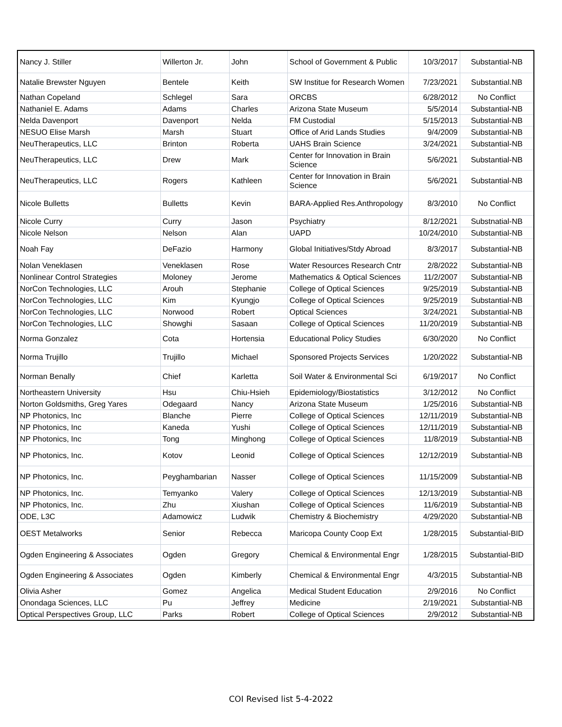| Nancy J. Stiller | Willerton Jr. | John | School of Government & Public | 10/3/2017 | Substantial-NB |
| Natalie Brewster Nguyen | Bentele | Keith | SW Institue for Research Women | 7/23/2021 | Substantial.NB |
| Nathan Copeland | Schlegel | Sara | ORCBS | 6/28/2012 | No Conflict |
| Nathaniel E. Adams | Adams | Charles | Arizona State Museum | 5/5/2014 | Substantial-NB |
| Nelda Davenport | Davenport | Nelda | FM Custodial | 5/15/2013 | Substantial-NB |
| NESUO Elise Marsh | Marsh | Stuart | Office of Arid Lands Studies | 9/4/2009 | Substantial-NB |
| NeuTherapeutics, LLC | Brinton | Roberta | UAHS Brain Science | 3/24/2021 | Substantial-NB |
| NeuTherapeutics, LLC | Drew | Mark | Center for Innovation in Brain Science | 5/6/2021 | Substantial-NB |
| NeuTherapeutics, LLC | Rogers | Kathleen | Center for Innovation in Brain Science | 5/6/2021 | Substantial-NB |
| Nicole Bulletts | Bulletts | Kevin | BARA-Applied Res.Anthropology | 8/3/2010 | No Conflict |
| Nicole Curry | Curry | Jason | Psychiatry | 8/12/2021 | Substnatial-NB |
| Nicole Nelson | Nelson | Alan | UAPD | 10/24/2010 | Substantial-NB |
| Noah Fay | DeFazio | Harmony | Global Initiatives/Stdy Abroad | 8/3/2017 | Substantial-NB |
| Nolan Veneklasen | Veneklasen | Rose | Water Resources Research Cntr | 2/8/2022 | Substantial-NB |
| Nonlinear Control Strategies | Moloney | Jerome | Mathematics & Optical Sciences | 11/2/2007 | Substantial-NB |
| NorCon Technologies, LLC | Arouh | Stephanie | College of Optical Sciences | 9/25/2019 | Substantial-NB |
| NorCon Technologies, LLC | Kim | Kyungjo | College of Optical Sciences | 9/25/2019 | Substantial-NB |
| NorCon Technologies, LLC | Norwood | Robert | Optical Sciences | 3/24/2021 | Substantial-NB |
| NorCon Technologies, LLC | Showghi | Sasaan | College of Optical Sciences | 11/20/2019 | Substantial-NB |
| Norma Gonzalez | Cota | Hortensia | Educational Policy Studies | 6/30/2020 | No Conflict |
| Norma Trujillo | Trujillo | Michael | Sponsored Projects Services | 1/20/2022 | Substantial-NB |
| Norman Benally | Chief | Karletta | Soil Water & Environmental Sci | 6/19/2017 | No Conflict |
| Northeastern University | Hsu | Chiu-Hsieh | Epidemiology/Biostatistics | 3/12/2012 | No Conflict |
| Norton Goldsmiths, Greg Yares | Odegaard | Nancy | Arizona State Museum | 1/25/2016 | Substantial-NB |
| NP Photonics, Inc | Blanche | Pierre | College of Optical Sciences | 12/11/2019 | Substantial-NB |
| NP Photonics, Inc | Kaneda | Yushi | College of Optical Sciences | 12/11/2019 | Substantial-NB |
| NP Photonics, Inc | Tong | Minghong | College of Optical Sciences | 11/8/2019 | Substantial-NB |
| NP Photonics, Inc. | Kotov | Leonid | College of Optical Sciences | 12/12/2019 | Substantial-NB |
| NP Photonics, Inc. | Peyghambarian | Nasser | College of Optical Sciences | 11/15/2009 | Substantial-NB |
| NP Photonics, Inc. | Temyanko | Valery | College of Optical Sciences | 12/13/2019 | Substantial-NB |
| NP Photonics, Inc. | Zhu | Xiushan | College of Optical Sciences | 11/6/2019 | Substantial-NB |
| ODE, L3C | Adamowicz | Ludwik | Chemistry & Biochemistry | 4/29/2020 | Substantial-NB |
| OEST Metalworks | Senior | Rebecca | Maricopa County Coop Ext | 1/28/2015 | Substantial-BID |
| Ogden Engineering & Associates | Ogden | Gregory | Chemical & Environmental Engr | 1/28/2015 | Substantial-BID |
| Ogden Engineering & Associates | Ogden | Kimberly | Chemical & Environmental Engr | 4/3/2015 | Substantial-NB |
| Olivia Asher | Gomez | Angelica | Medical Student Education | 2/9/2016 | No Conflict |
| Onondaga Sciences, LLC | Pu | Jeffrey | Medicine | 2/19/2021 | Substantial-NB |
| Optical Perspectives Group, LLC | Parks | Robert | College of Optical Sciences | 2/9/2012 | Substantial-NB |
COI Revised list 5-4-2022